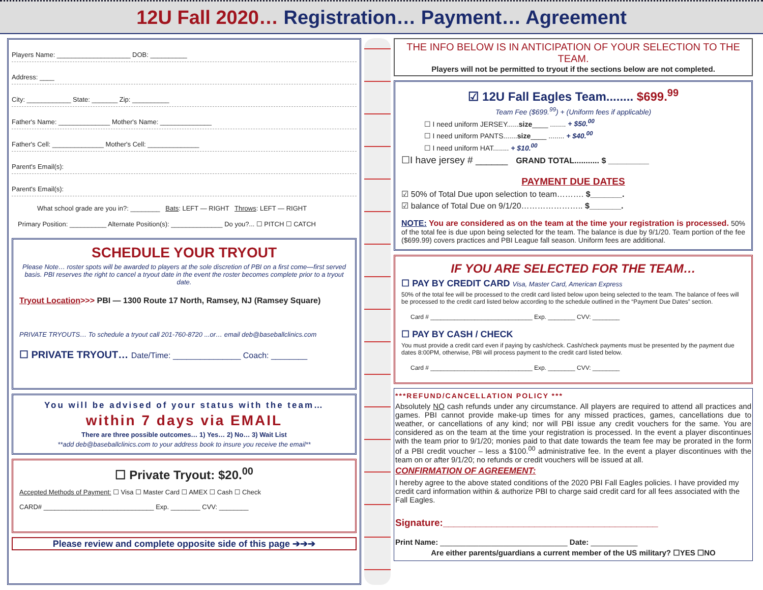12U Fall 2020… Registration… Payment… Agreement
Players Name: ____________________ DOB: __________
Address: ____
City: ____________ State: _______ Zip: __________
Father's Name: ______________ Mother's Name: ______________
Father's Cell: ______________ Mother's Cell: ______________
Parent's Email(s):
Parent's Email(s):
What school grade are you in?: ________ Bats: LEFT — RIGHT Throws: LEFT — RIGHT
Primary Position: __________ Alternate Position(s): ______________ Do you?... ☐ PITCH ☐ CATCH
SCHEDULE YOUR TRYOUT
Please Note… roster spots will be awarded to players at the sole discretion of PBI on a first come—first served basis. PBI reserves the right to cancel a tryout date in the event the roster becomes complete prior to a tryout date.
Tryout Location>>> PBI — 1300 Route 17 North, Ramsey, NJ (Ramsey Square)
PRIVATE TRYOUTS… To schedule a tryout call 201-760-8720 ...or… email deb@baseballclinics.com
☐ PRIVATE TRYOUT… Date/Time: _______________ Coach: ________
You will be advised of your status with the team…
within 7 days via EMAIL
There are three possible outcomes… 1) Yes… 2) No… 3) Wait List
**add deb@baseballclinics.com to your address book to insure you receive the email**
☐ Private Tryout: $20.<sup>00</sup>
Accepted Methods of Payment: ☐ Visa ☐ Master Card ☐ AMEX ☐ Cash ☐ Check
CARD# ______________________________ Exp. ________ CVV: ________
Please review and complete opposite side of this page ➔➔➔
THE INFO BELOW IS IN ANTICIPATION OF YOUR SELECTION TO THE TEAM.
Players will not be permitted to tryout if the sections below are not completed.
☑ 12U Fall Eagles Team........ $699.<sup>99</sup>
Team Fee ($699.<sup>99</sup>) + (Uniform fees if applicable)
☐ I need uniform JERSEY......size____ ........ + $50.<sup>00</sup>
☐ I need uniform PANTS.......size____ ........ + $40.<sup>00</sup>
☐ I need uniform HAT........ + $10.<sup>00</sup>
☐I have jersey # ______ GRAND TOTAL........... $ _________
PAYMENT DUE DATES
☑ 50% of Total Due upon selection to team………. $_______.
☑ balance of Total Due on 9/1/20………………….. $_______.
NOTE: You are considered as on the team at the time your registration is processed. 50% of the total fee is due upon being selected for the team. The balance is due by 9/1/20. Team portion of the fee ($699.99) covers practices and PBI League fall season. Uniform fees are additional.
IF YOU ARE SELECTED FOR THE TEAM…
☐ PAY BY CREDIT CARD Visa, Master Card, American Express
50% of the total fee will be processed to the credit card listed below upon being selected to the team. The balance of fees will be processed to the credit card listed below according to the schedule outlined in the “Payment Due Dates” section.
Card # ______________________________ Exp. ________ CVV: ________
☐ PAY BY CASH / CHECK
You must provide a credit card even if paying by cash/check. Cash/check payments must be presented by the payment due dates 8:00PM, otherwise, PBI will process payment to the credit card listed below.
Card # ______________________________ Exp. ________ CVV: ________
***REFUND/CANCELLATION POLICY ***
Absolutely NO cash refunds under any circumstance. All players are required to attend all practices and games. PBI cannot provide make-up times for any missed practices, games, cancellations due to weather, or cancellations of any kind; nor will PBI issue any credit vouchers for the same. You are considered as on the team at the time your registration is processed. In the event a player discontinues with the team prior to 9/1/20; monies paid to that date towards the team fee may be prorated in the form of a PBI credit voucher – less a $100.<sup>00</sup> administrative fee. In the event a player discontinues with the team on or after 9/1/20; no refunds or credit vouchers will be issued at all.
CONFIRMATION OF AGREEMENT:
I hereby agree to the above stated conditions of the 2020 PBI Fall Eagles policies. I have provided my credit card information within & authorize PBI to charge said credit card for all fees associated with the Fall Eagles.
Signature:________________________________________
Print Name: ______________________________ Date: ___________
Are either parents/guardians a current member of the US military? ☐YES ☐NO